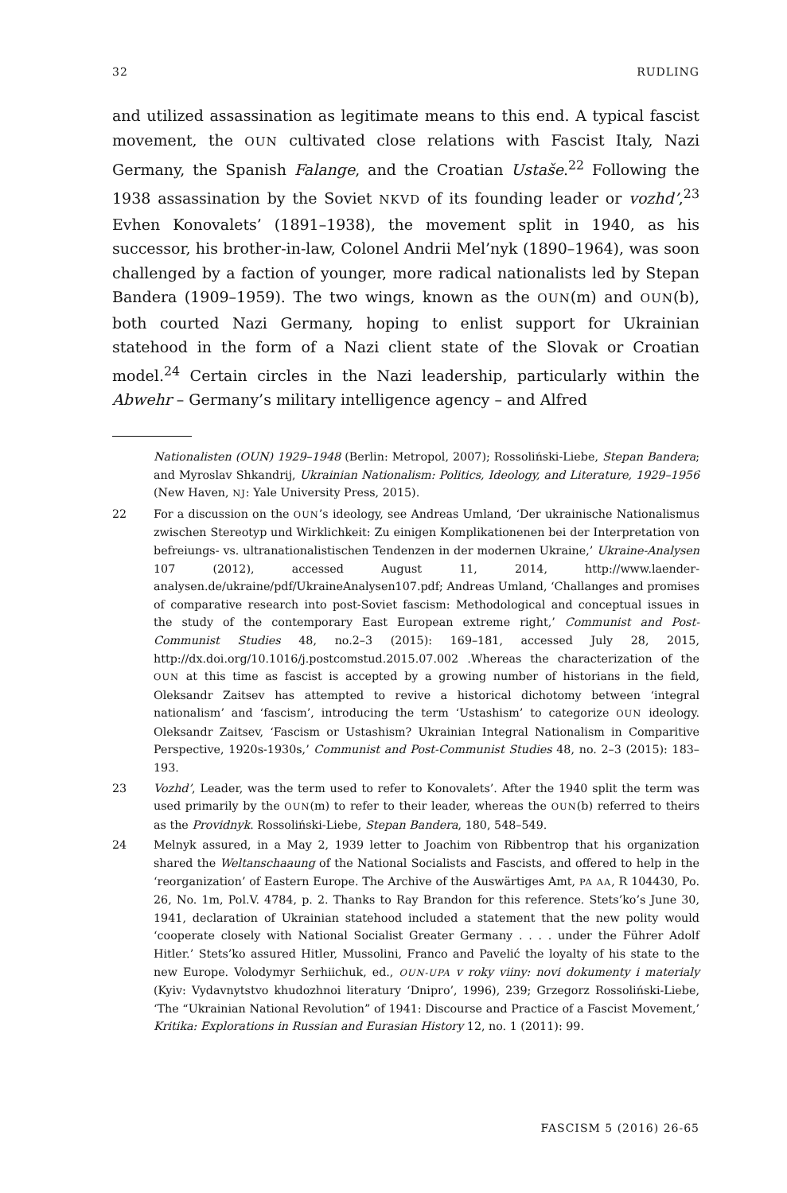32 RUDLING
and utilized assassination as legitimate means to this end. A typical fascist movement, the OUN cultivated close relations with Fascist Italy, Nazi Germany, the Spanish Falange, and the Croatian Ustaše.<sup>22</sup> Following the 1938 assassination by the Soviet NKVD of its founding leader or vozhd’,<sup>23</sup> Evhen Konovalets’ (1891–1938), the movement split in 1940, as his successor, his brother-in-law, Colonel Andrii Mel’nyk (1890–1964), was soon challenged by a faction of younger, more radical nationalists led by Stepan Bandera (1909–1959). The two wings, known as the OUN(m) and OUN(b), both courted Nazi Germany, hoping to enlist support for Ukrainian statehood in the form of a Nazi client state of the Slovak or Croatian model.<sup>24</sup> Certain circles in the Nazi leadership, particularly within the Abwehr – Germany’s military intelligence agency – and Alfred
Nationalisten (OUN) 1929–1948 (Berlin: Metropol, 2007); Rossoliński-Liebe, Stepan Bandera; and Myroslav Shkandrij, Ukrainian Nationalism: Politics, Ideology, and Literature, 1929–1956 (New Haven, NJ: Yale University Press, 2015).
22 For a discussion on the OUN’s ideology, see Andreas Umland, ‘Der ukrainische Nationalismus zwischen Stereotyp und Wirklichkeit: Zu einigen Komplikationenen bei der Interpretation von befreiungs- vs. ultranationalistischen Tendenzen in der modernen Ukraine,’ Ukraine-Analysen 107 (2012), accessed August 11, 2014, http://www.laender-analysen.de/ukraine/pdf/UkraineAnalysen107.pdf; Andreas Umland, ‘Challanges and promises of comparative research into post-Soviet fascism: Methodological and conceptual issues in the study of the contemporary East European extreme right,’ Communist and Post-Communist Studies 48, no.2–3 (2015): 169–181, accessed July 28, 2015, http://dx.doi.org/10.1016/j.postcomstud.2015.07.002 .Whereas the characterization of the OUN at this time as fascist is accepted by a growing number of historians in the field, Oleksandr Zaitsev has attempted to revive a historical dichotomy between ‘integral nationalism’ and ‘fascism’, introducing the term ‘Ustashism’ to categorize OUN ideology. Oleksandr Zaitsev, ‘Fascism or Ustashism? Ukrainian Integral Nationalism in Comparitive Perspective, 1920s-1930s,’ Communist and Post-Communist Studies 48, no. 2–3 (2015): 183–193.
23 Vozhd’, Leader, was the term used to refer to Konovalets’. After the 1940 split the term was used primarily by the OUN(m) to refer to their leader, whereas the OUN(b) referred to theirs as the Providnyk. Rossoliński-Liebe, Stepan Bandera, 180, 548–549.
24 Melnyk assured, in a May 2, 1939 letter to Joachim von Ribbentrop that his organization shared the Weltanschaaung of the National Socialists and Fascists, and offered to help in the ‘reorganization’ of Eastern Europe. The Archive of the Auswärtiges Amt, PA AA, R 104430, Po. 26, No. 1m, Pol.V. 4784, p. 2. Thanks to Ray Brandon for this reference. Stets’ko’s June 30, 1941, declaration of Ukrainian statehood included a statement that the new polity would ‘cooperate closely with National Socialist Greater Germany . . . . under the Führer Adolf Hitler.’ Stets’ko assured Hitler, Mussolini, Franco and Pavelić the loyalty of his state to the new Europe. Volodymyr Serhiichuk, ed., OUN-UPA v roky viiny: novi dokumenty i materialy (Kyiv: Vydavnytstvo khudozhnoi literatury ‘Dnipro’, 1996), 239; Grzegorz Rossoliński-Liebe, ‘The “Ukrainian National Revolution” of 1941: Discourse and Practice of a Fascist Movement,’ Kritika: Explorations in Russian and Eurasian History 12, no. 1 (2011): 99.
FASCISM 5 (2016) 26-65